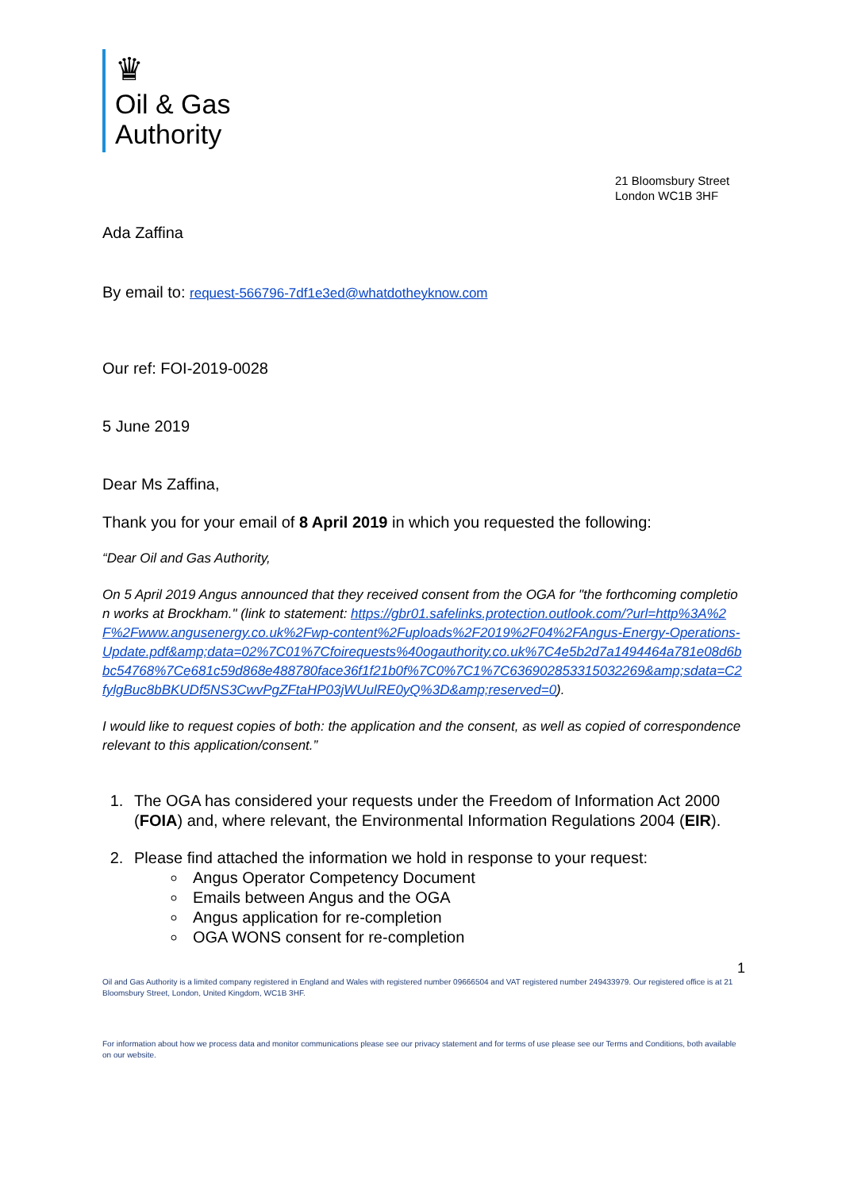♛
Oil & Gas
Authority
21 Bloomsbury Street
London WC1B 3HF
Ada Zaffina
By email to: request-566796-7df1e3ed@whatdotheyknow.com
Our ref: FOI-2019-0028
5 June 2019
Dear Ms Zaffina,
Thank you for your email of 8 April 2019 in which you requested the following:
“Dear Oil and Gas Authority,
On 5 April 2019 Angus announced that they received consent from the OGA for "the forthcoming completion works at Brockham." (link to statement: https://gbr01.safelinks.protection.outlook.com/?url=http%3A%2F%2Fwww.angusenergy.co.uk%2Fwp-content%2Fuploads%2F2019%2F04%2FAngus-Energy-Operations-Update.pdf&amp;data=02%7C01%7Cfoirequests%40ogauthority.co.uk%7C4e5b2d7a1494464a781e08d6bbc54768%7Ce681c59d868e488780face36f1f21b0f%7C0%7C1%7C636902853315032269&amp;sdata=C2fylgBuc8bBKUDf5NS3CwvPgZFtaHP03jWUulRE0yQ%3D&amp;reserved=0).
I would like to request copies of both: the application and the consent, as well as copied of correspondence relevant to this application/consent.”
1. The OGA has considered your requests under the Freedom of Information Act 2000 (FOIA) and, where relevant, the Environmental Information Regulations 2004 (EIR).
2. Please find attached the information we hold in response to your request:
Angus Operator Competency Document
Emails between Angus and the OGA
Angus application for re-completion
OGA WONS consent for re-completion
1
Oil and Gas Authority is a limited company registered in England and Wales with registered number 09666504 and VAT registered number 249433979. Our registered office is at 21 Bloomsbury Street, London, United Kingdom, WC1B 3HF.
For information about how we process data and monitor communications please see our privacy statement and for terms of use please see our Terms and Conditions, both available on our website.